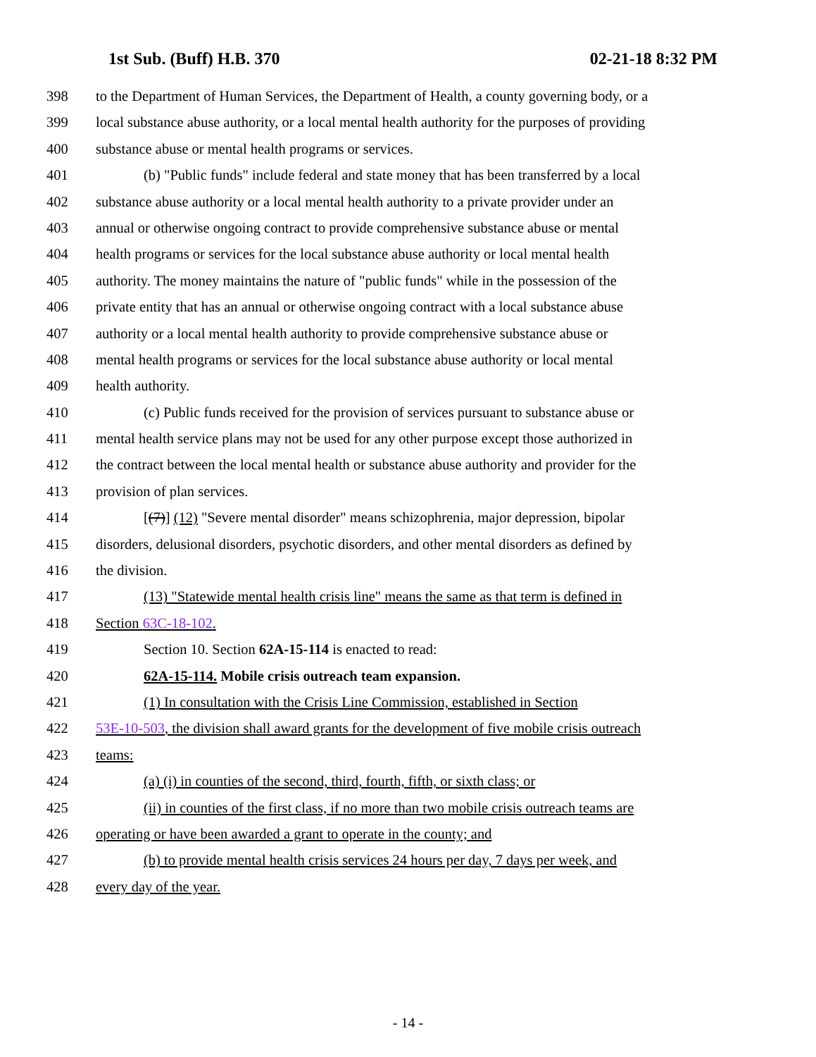1st Sub. (Buff) H.B. 370 02-21-18 8:32 PM
398 to the Department of Human Services, the Department of Health, a county governing body, or a
399 local substance abuse authority, or a local mental health authority for the purposes of providing
400 substance abuse or mental health programs or services.
401 (b) "Public funds" include federal and state money that has been transferred by a local
402 substance abuse authority or a local mental health authority to a private provider under an
403 annual or otherwise ongoing contract to provide comprehensive substance abuse or mental
404 health programs or services for the local substance abuse authority or local mental health
405 authority. The money maintains the nature of "public funds" while in the possession of the
406 private entity that has an annual or otherwise ongoing contract with a local substance abuse
407 authority or a local mental health authority to provide comprehensive substance abuse or
408 mental health programs or services for the local substance abuse authority or local mental
409 health authority.
410 (c) Public funds received for the provision of services pursuant to substance abuse or
411 mental health service plans may not be used for any other purpose except those authorized in
412 the contract between the local mental health or substance abuse authority and provider for the
413 provision of plan services.
414 [(7)] (12) "Severe mental disorder" means schizophrenia, major depression, bipolar
415 disorders, delusional disorders, psychotic disorders, and other mental disorders as defined by
416 the division.
417 (13) "Statewide mental health crisis line" means the same as that term is defined in
418 Section 63C-18-102.
419 Section 10. Section 62A-15-114 is enacted to read:
420 62A-15-114. Mobile crisis outreach team expansion.
421 (1) In consultation with the Crisis Line Commission, established in Section
422 53E-10-503, the division shall award grants for the development of five mobile crisis outreach
423 teams:
424 (a) (i) in counties of the second, third, fourth, fifth, or sixth class; or
425 (ii) in counties of the first class, if no more than two mobile crisis outreach teams are
426 operating or have been awarded a grant to operate in the county; and
427 (b) to provide mental health crisis services 24 hours per day, 7 days per week, and
428 every day of the year.
- 14 -